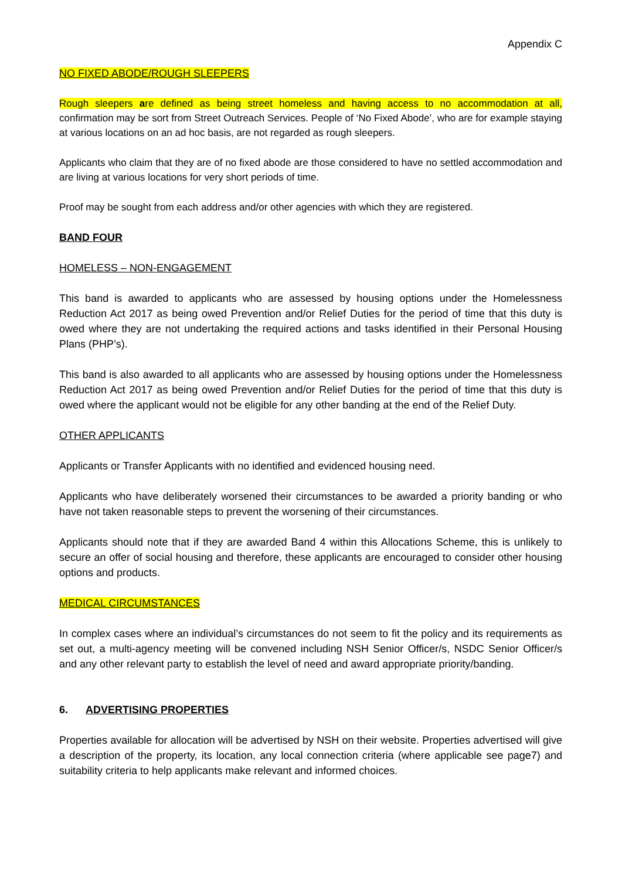Appendix C
NO FIXED ABODE/ROUGH SLEEPERS
Rough sleepers are defined as being street homeless and having access to no accommodation at all, confirmation may be sort from Street Outreach Services. People of ‘No Fixed Abode’, who are for example staying at various locations on an ad hoc basis, are not regarded as rough sleepers.
Applicants who claim that they are of no fixed abode are those considered to have no settled accommodation and are living at various locations for very short periods of time.
Proof may be sought from each address and/or other agencies with which they are registered.
BAND FOUR
HOMELESS – NON-ENGAGEMENT
This band is awarded to applicants who are assessed by housing options under the Homelessness Reduction Act 2017 as being owed Prevention and/or Relief Duties for the period of time that this duty is owed where they are not undertaking the required actions and tasks identified in their Personal Housing Plans (PHP’s).
This band is also awarded to all applicants who are assessed by housing options under the Homelessness Reduction Act 2017 as being owed Prevention and/or Relief Duties for the period of time that this duty is owed where the applicant would not be eligible for any other banding at the end of the Relief Duty.
OTHER APPLICANTS
Applicants or Transfer Applicants with no identified and evidenced housing need.
Applicants who have deliberately worsened their circumstances to be awarded a priority banding or who have not taken reasonable steps to prevent the worsening of their circumstances.
Applicants should note that if they are awarded Band 4 within this Allocations Scheme, this is unlikely to secure an offer of social housing and therefore, these applicants are encouraged to consider other housing options and products.
MEDICAL CIRCUMSTANCES
In complex cases where an individual’s circumstances do not seem to fit the policy and its requirements as set out, a multi-agency meeting will be convened including NSH Senior Officer/s, NSDC Senior Officer/s and any other relevant party to establish the level of need and award appropriate priority/banding.
6. ADVERTISING PROPERTIES
Properties available for allocation will be advertised by NSH on their website. Properties advertised will give a description of the property, its location, any local connection criteria (where applicable see page7) and suitability criteria to help applicants make relevant and informed choices.